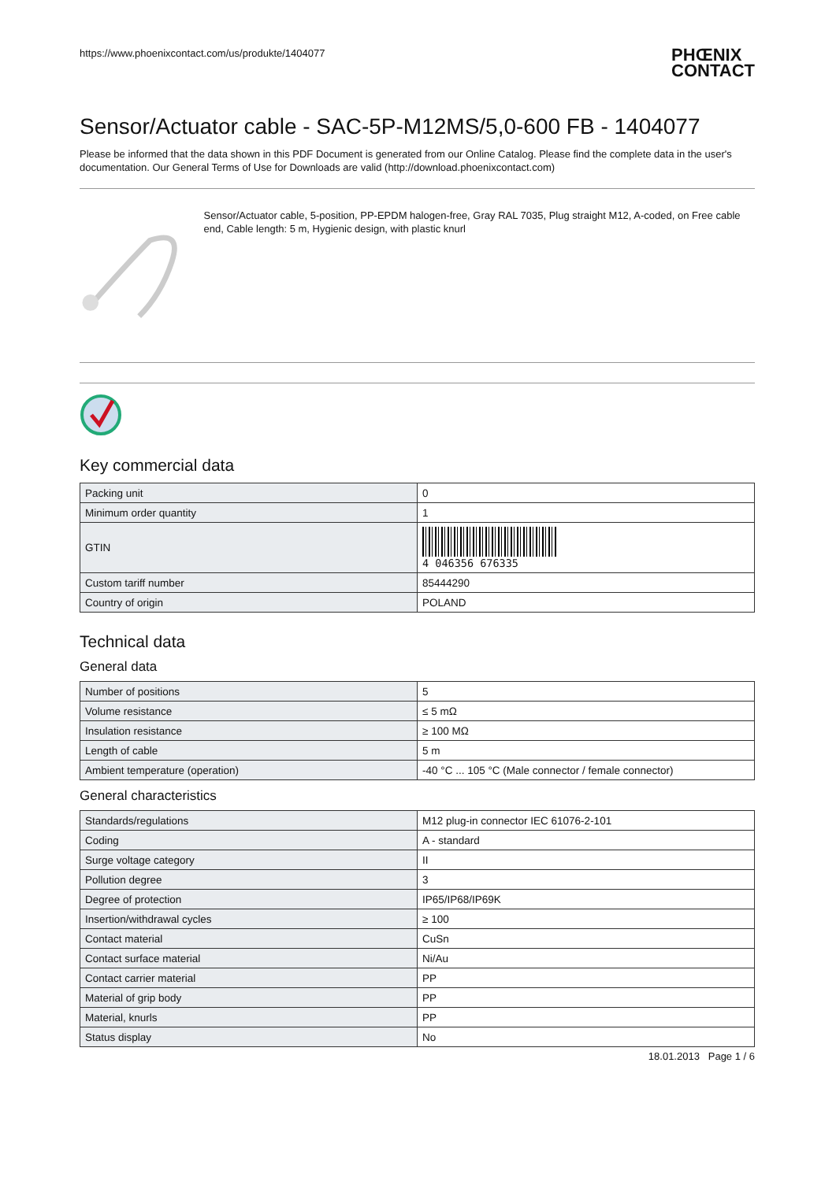https://www.phoenixcontact.com/us/produkte/1404077 PHŒNIX
CONTACT
Sensor/Actuator cable - SAC-5P-M12MS/5,0-600 FB - 1404077
Please be informed that the data shown in this PDF Document is generated from our Online Catalog. Please find the complete data in the user's documentation. Our General Terms of Use for Downloads are valid (http://download.phoenixcontact.com)
Sensor/Actuator cable, 5-position, PP-EPDM halogen-free, Gray RAL 7035, Plug straight M12, A-coded, on Free cable end, Cable length: 5 m, Hygienic design, with plastic knurl
Key commercial data
| Packing unit | 0 |
| Minimum order quantity | 1 |
| GTIN | 4 046356 676335 |
| Custom tariff number | 85444290 |
| Country of origin | POLAND |
Technical data
General data
| Number of positions | 5 |
| Volume resistance | ≤ 5 mΩ |
| Insulation resistance | ≥ 100 MΩ |
| Length of cable | 5 m |
| Ambient temperature (operation) | -40 °C ... 105 °C (Male connector / female connector) |
General characteristics
| Standards/regulations | M12 plug-in connector IEC 61076-2-101 |
| Coding | A - standard |
| Surge voltage category | II |
| Pollution degree | 3 |
| Degree of protection | IP65/IP68/IP69K |
| Insertion/withdrawal cycles | ≥ 100 |
| Contact material | CuSn |
| Contact surface material | Ni/Au |
| Contact carrier material | PP |
| Material of grip body | PP |
| Material, knurls | PP |
| Status display | No |
18.01.2013 Page 1 / 6